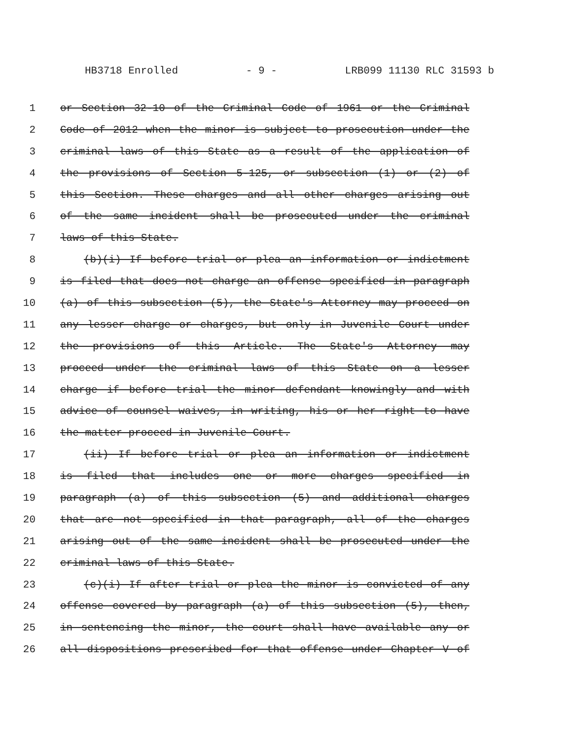HB3718 Enrolled - 9 - LRB099 11130 RLC 31593 b
1 or Section 32-10 of the Criminal Code of 1961 or the Criminal
2 Code of 2012 when the minor is subject to prosecution under the
3 criminal laws of this State as a result of the application of
4 the provisions of Section 5-125, or subsection (1) or (2) of
5 this Section. These charges and all other charges arising out
6 of the same incident shall be prosecuted under the criminal
7 laws of this State.
8 (b)(i) If before trial or plea an information or indictment
9 is filed that does not charge an offense specified in paragraph
10 (a) of this subsection (5), the State's Attorney may proceed on
11 any lesser charge or charges, but only in Juvenile Court under
12 the provisions of this Article. The State's Attorney may
13 proceed under the criminal laws of this State on a lesser
14 charge if before trial the minor defendant knowingly and with
15 advice of counsel waives, in writing, his or her right to have
16 the matter proceed in Juvenile Court.
17 (ii) If before trial or plea an information or indictment
18 is filed that includes one or more charges specified in
19 paragraph (a) of this subsection (5) and additional charges
20 that are not specified in that paragraph, all of the charges
21 arising out of the same incident shall be prosecuted under the
22 criminal laws of this State.
23 (c)(i) If after trial or plea the minor is convicted of any
24 offense covered by paragraph (a) of this subsection (5), then,
25 in sentencing the minor, the court shall have available any or
26 all dispositions prescribed for that offense under Chapter V of